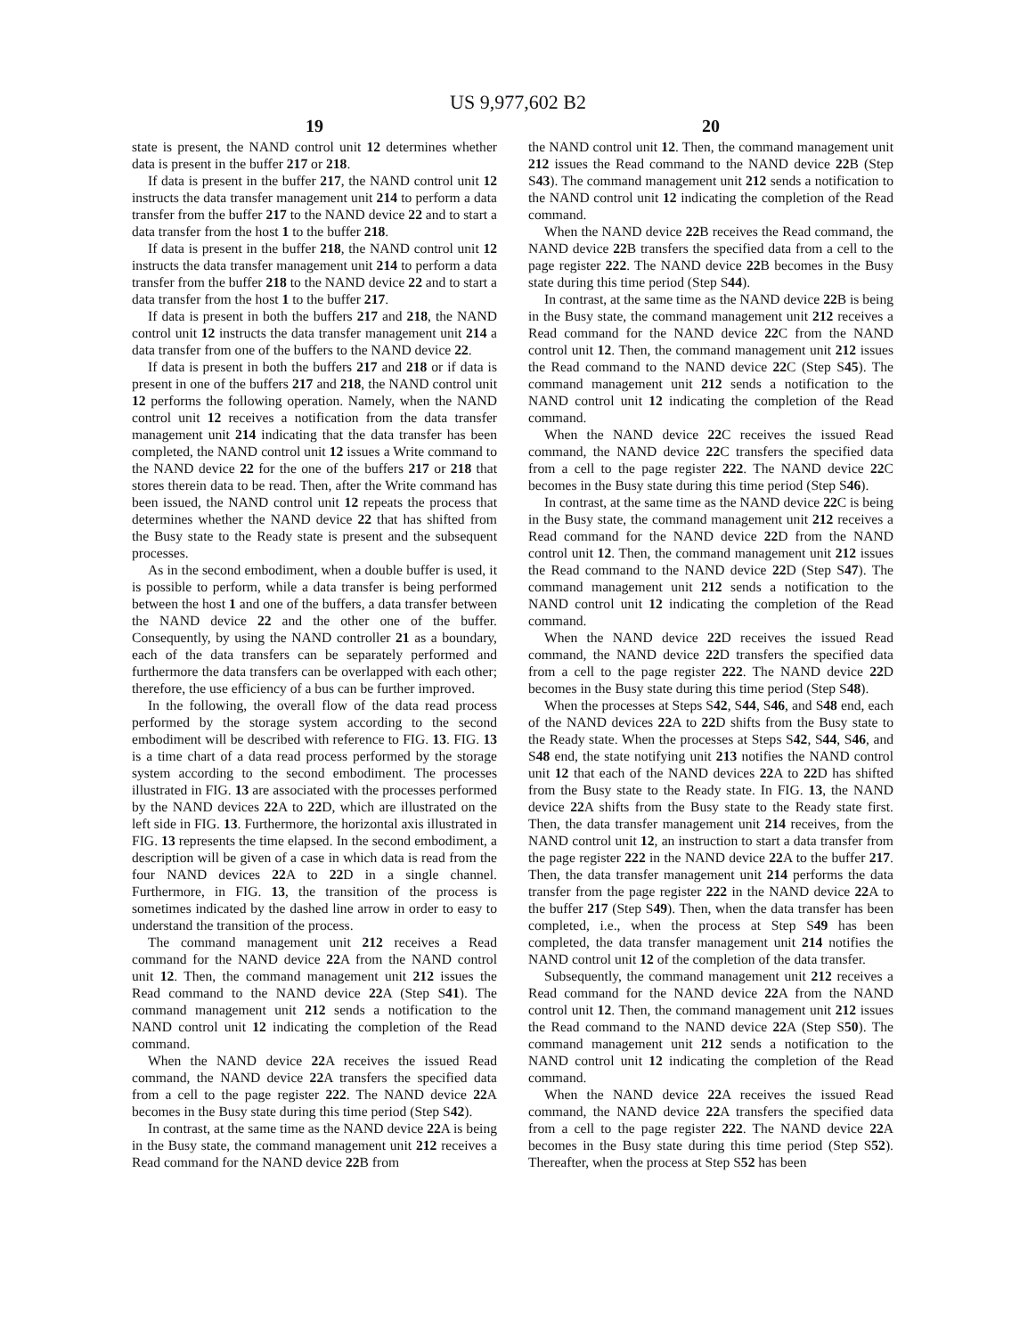US 9,977,602 B2
19
state is present, the NAND control unit 12 determines whether data is present in the buffer 217 or 218.
If data is present in the buffer 217, the NAND control unit 12 instructs the data transfer management unit 214 to perform a data transfer from the buffer 217 to the NAND device 22 and to start a data transfer from the host 1 to the buffer 218.
If data is present in the buffer 218, the NAND control unit 12 instructs the data transfer management unit 214 to perform a data transfer from the buffer 218 to the NAND device 22 and to start a data transfer from the host 1 to the buffer 217.
If data is present in both the buffers 217 and 218, the NAND control unit 12 instructs the data transfer management unit 214 a data transfer from one of the buffers to the NAND device 22.
If data is present in both the buffers 217 and 218 or if data is present in one of the buffers 217 and 218, the NAND control unit 12 performs the following operation. Namely, when the NAND control unit 12 receives a notification from the data transfer management unit 214 indicating that the data transfer has been completed, the NAND control unit 12 issues a Write command to the NAND device 22 for the one of the buffers 217 or 218 that stores therein data to be read. Then, after the Write command has been issued, the NAND control unit 12 repeats the process that determines whether the NAND device 22 that has shifted from the Busy state to the Ready state is present and the subsequent processes.
As in the second embodiment, when a double buffer is used, it is possible to perform, while a data transfer is being performed between the host 1 and one of the buffers, a data transfer between the NAND device 22 and the other one of the buffer. Consequently, by using the NAND controller 21 as a boundary, each of the data transfers can be separately performed and furthermore the data transfers can be overlapped with each other; therefore, the use efficiency of a bus can be further improved.
In the following, the overall flow of the data read process performed by the storage system according to the second embodiment will be described with reference to FIG. 13. FIG. 13 is a time chart of a data read process performed by the storage system according to the second embodiment. The processes illustrated in FIG. 13 are associated with the processes performed by the NAND devices 22 A to 22 D, which are illustrated on the left side in FIG. 13. Furthermore, the horizontal axis illustrated in FIG. 13 represents the time elapsed. In the second embodiment, a description will be given of a case in which data is read from the four NAND devices 22 A to 22 D in a single channel. Furthermore, in FIG. 13, the transition of the process is sometimes indicated by the dashed line arrow in order to easy to understand the transition of the process.
The command management unit 212 receives a Read command for the NAND device 22 A from the NAND control unit 12. Then, the command management unit 212 issues the Read command to the NAND device 22 A (Step S41). The command management unit 212 sends a notification to the NAND control unit 12 indicating the completion of the Read command.
When the NAND device 22 A receives the issued Read command, the NAND device 22 A transfers the specified data from a cell to the page register 222. The NAND device 22 A becomes in the Busy state during this time period (Step S42).
In contrast, at the same time as the NAND device 22 A is being in the Busy state, the command management unit 212 receives a Read command for the NAND device 22 B from
20
the NAND control unit 12. Then, the command management unit 212 issues the Read command to the NAND device 22 B (Step S43). The command management unit 212 sends a notification to the NAND control unit 12 indicating the completion of the Read command.
When the NAND device 22 B receives the Read command, the NAND device 22 B transfers the specified data from a cell to the page register 222. The NAND device 22 B becomes in the Busy state during this time period (Step S44).
In contrast, at the same time as the NAND device 22 B is being in the Busy state, the command management unit 212 receives a Read command for the NAND device 22 C from the NAND control unit 12. Then, the command management unit 212 issues the Read command to the NAND device 22 C (Step S45). The command management unit 212 sends a notification to the NAND control unit 12 indicating the completion of the Read command.
When the NAND device 22 C receives the issued Read command, the NAND device 22 C transfers the specified data from a cell to the page register 222. The NAND device 22 C becomes in the Busy state during this time period (Step S46).
In contrast, at the same time as the NAND device 22 C is being in the Busy state, the command management unit 212 receives a Read command for the NAND device 22 D from the NAND control unit 12. Then, the command management unit 212 issues the Read command to the NAND device 22 D (Step S47). The command management unit 212 sends a notification to the NAND control unit 12 indicating the completion of the Read command.
When the NAND device 22 D receives the issued Read command, the NAND device 22 D transfers the specified data from a cell to the page register 222. The NAND device 22 D becomes in the Busy state during this time period (Step S48).
When the processes at Steps S42, S44, S46, and S48 end, each of the NAND devices 22 A to 22 D shifts from the Busy state to the Ready state. When the processes at Steps S42, S44, S46, and S48 end, the state notifying unit 213 notifies the NAND control unit 12 that each of the NAND devices 22 A to 22 D has shifted from the Busy state to the Ready state. In FIG. 13, the NAND device 22 A shifts from the Busy state to the Ready state first. Then, the data transfer management unit 214 receives, from the NAND control unit 12, an instruction to start a data transfer from the page register 222 in the NAND device 22 A to the buffer 217. Then, the data transfer management unit 214 performs the data transfer from the page register 222 in the NAND device 22 A to the buffer 217 (Step S49). Then, when the data transfer has been completed, i.e., when the process at Step S49 has been completed, the data transfer management unit 214 notifies the NAND control unit 12 of the completion of the data transfer.
Subsequently, the command management unit 212 receives a Read command for the NAND device 22 A from the NAND control unit 12. Then, the command management unit 212 issues the Read command to the NAND device 22 A (Step S50). The command management unit 212 sends a notification to the NAND control unit 12 indicating the completion of the Read command.
When the NAND device 22 A receives the issued Read command, the NAND device 22 A transfers the specified data from a cell to the page register 222. The NAND device 22 A becomes in the Busy state during this time period (Step S52). Thereafter, when the process at Step S52 has been